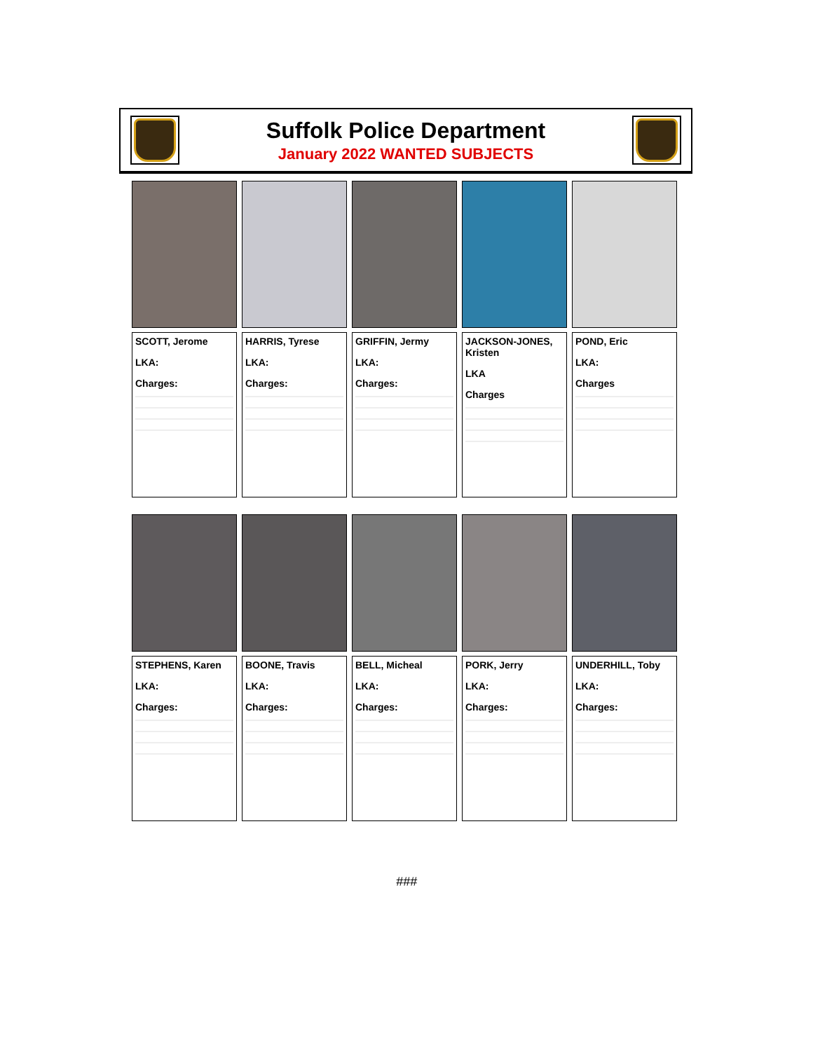Suffolk Police Department
January 2022 WANTED SUBJECTS
SCOTT, Jerome
LKA:
Charges:
HARRIS, Tyrese
LKA:
Charges:
GRIFFIN, Jermy
LKA:
Charges:
JACKSON-JONES, Kristen
LKA
Charges
POND, Eric
LKA:
Charges
STEPHENS, Karen
LKA:
Charges:
BOONE, Travis
LKA:
Charges:
BELL, Micheal
LKA:
Charges:
PORK, Jerry
LKA:
Charges:
UNDERHILL, Toby
LKA:
Charges:
###